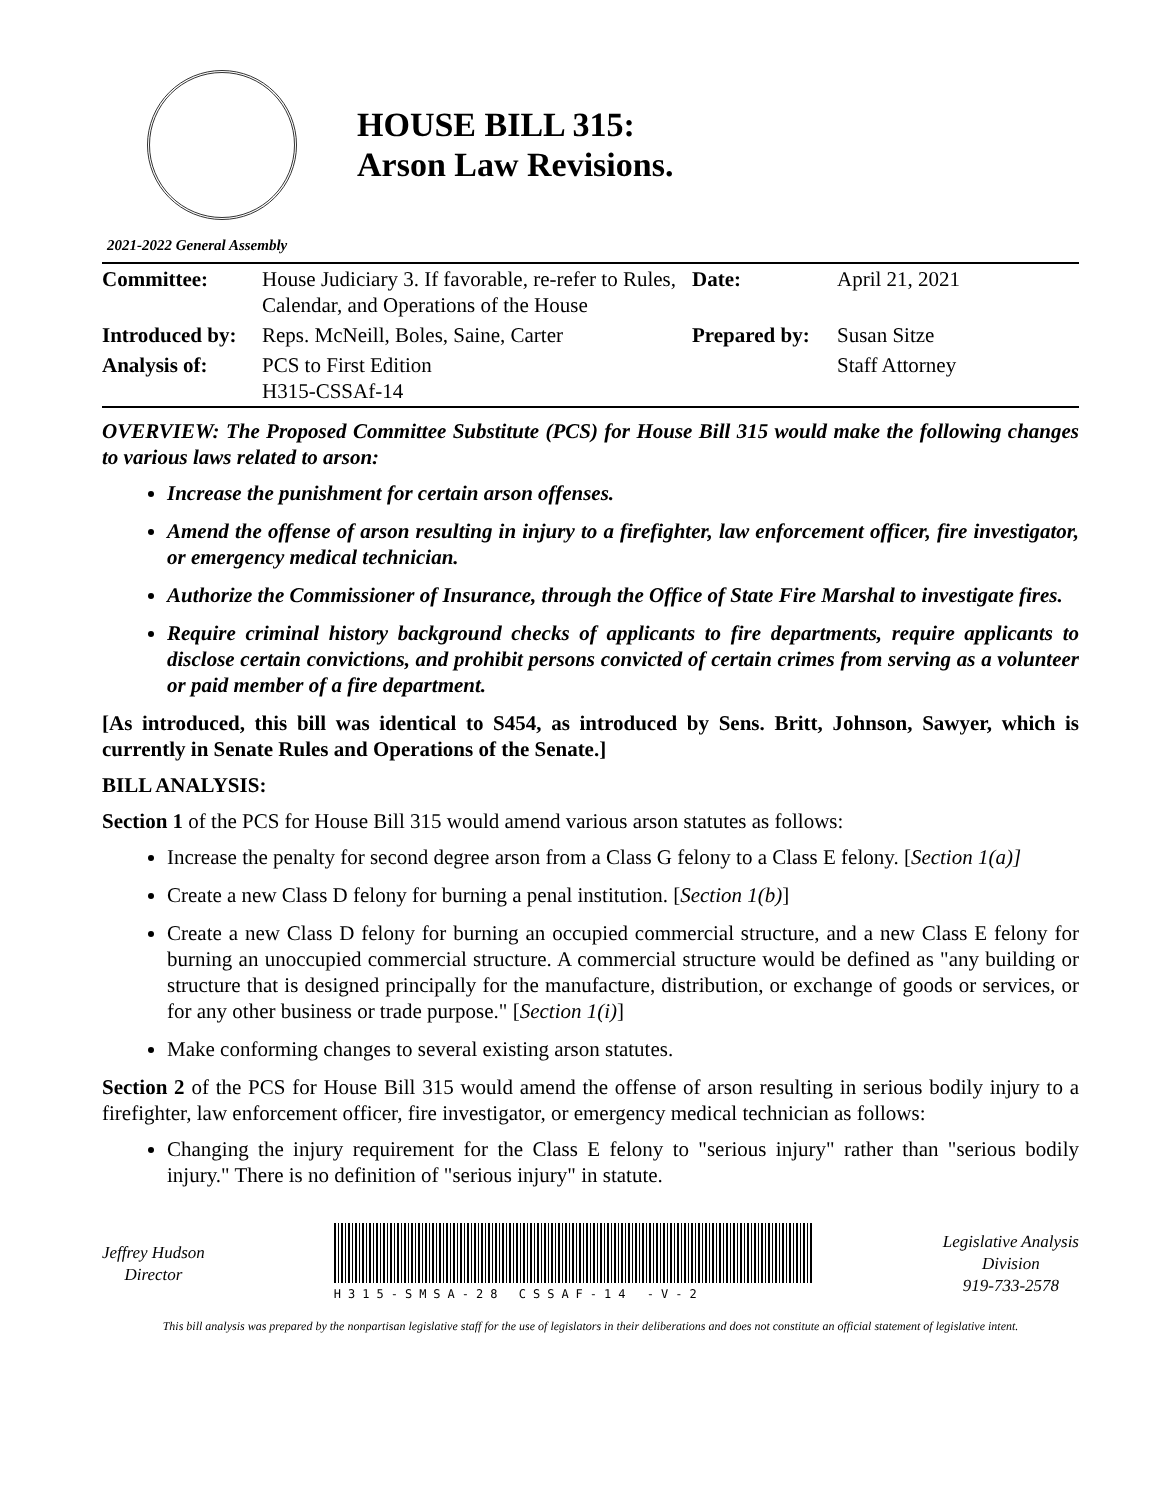HOUSE BILL 315:
Arson Law Revisions.
2021-2022 General Assembly
| Committee: | House Judiciary 3. If favorable, re-refer to Rules, Calendar, and Operations of the House | Date: | April 21, 2021 |
| Introduced by: | Reps. McNeill, Boles, Saine, Carter | Prepared by: | Susan Sitze |
| Analysis of: | PCS to First Edition H315-CSSAf-14 | | Staff Attorney |
OVERVIEW: The Proposed Committee Substitute (PCS) for House Bill 315 would make the following changes to various laws related to arson:
Increase the punishment for certain arson offenses.
Amend the offense of arson resulting in injury to a firefighter, law enforcement officer, fire investigator, or emergency medical technician.
Authorize the Commissioner of Insurance, through the Office of State Fire Marshal to investigate fires.
Require criminal history background checks of applicants to fire departments, require applicants to disclose certain convictions, and prohibit persons convicted of certain crimes from serving as a volunteer or paid member of a fire department.
[As introduced, this bill was identical to S454, as introduced by Sens. Britt, Johnson, Sawyer, which is currently in Senate Rules and Operations of the Senate.]
BILL ANALYSIS:
Section 1 of the PCS for House Bill 315 would amend various arson statutes as follows:
Increase the penalty for second degree arson from a Class G felony to a Class E felony. [Section 1(a)]
Create a new Class D felony for burning a penal institution. [Section 1(b)]
Create a new Class D felony for burning an occupied commercial structure, and a new Class E felony for burning an unoccupied commercial structure. A commercial structure would be defined as "any building or structure that is designed principally for the manufacture, distribution, or exchange of goods or services, or for any other business or trade purpose." [Section 1(i)]
Make conforming changes to several existing arson statutes.
Section 2 of the PCS for House Bill 315 would amend the offense of arson resulting in serious bodily injury to a firefighter, law enforcement officer, fire investigator, or emergency medical technician as follows:
Changing the injury requirement for the Class E felony to "serious injury" rather than "serious bodily injury." There is no definition of "serious injury" in statute.
Jeffrey Hudson
Director
H315-SMSA-28 CSSAF-14 -V-2
Legislative Analysis
Division
919-733-2578
This bill analysis was prepared by the nonpartisan legislative staff for the use of legislators in their deliberations and does not constitute an official statement of legislative intent.